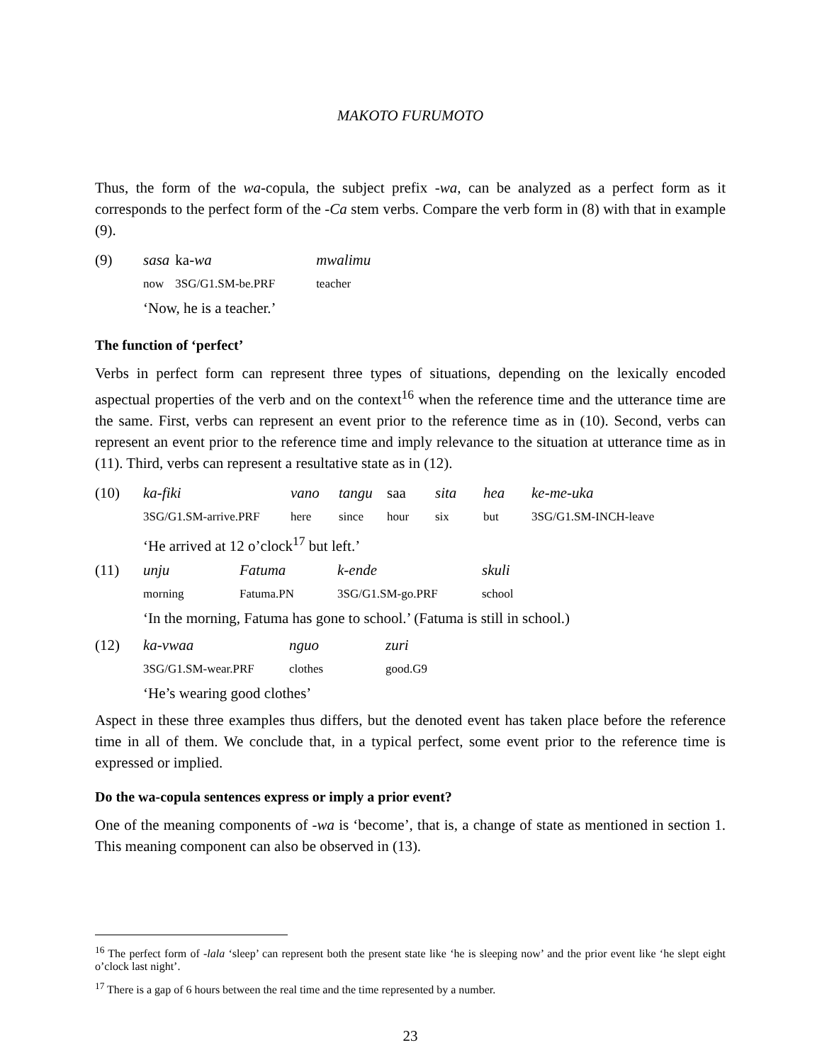MAKOTO FURUMOTO
Thus, the form of the wa-copula, the subject prefix -wa, can be analyzed as a perfect form as it corresponds to the perfect form of the -Ca stem verbs. Compare the verb form in (8) with that in example (9).
| (9) | sasa | ka- wa | mwalimu |
| | now | 3SG/G1.SM-be.PRF | teacher |
| | ‘Now, he is a teacher.’ | | |
The function of ‘perfect’
Verbs in perfect form can represent three types of situations, depending on the lexically encoded aspectual properties of the verb and on the context<sup>16</sup> when the reference time and the utterance time are the same. First, verbs can represent an event prior to the reference time as in (10). Second, verbs can represent an event prior to the reference time and imply relevance to the situation at utterance time as in (11). Third, verbs can represent a resultative state as in (12).
| (10) | ka-fiki | vano | tangu | saa | sita | hea | ke-me-uka |
| | 3SG/G1.SM-arrive.PRF | here | since | hour | six | but | 3SG/G1.SM-INCH-leave |
| | ‘He arrived at 12 o’clock<sup>17</sup> but left.’ | | | | | | |
| (11) | unju | Fatuma | k-ende | skuli |
| | morning | Fatuma.PN | 3SG/G1.SM-go.PRF | school |
| | ‘In the morning, Fatuma has gone to school.’ (Fatuma is still in school.) | | | |
| (12) | ka-vwaa | nguo | zuri |
| | 3SG/G1.SM-wear.PRF | clothes | good.G9 |
| | ‘He’s wearing good clothes’ | | |
Aspect in these three examples thus differs, but the denoted event has taken place before the reference time in all of them. We conclude that, in a typical perfect, some event prior to the reference time is expressed or implied.
Do the wa-copula sentences express or imply a prior event?
One of the meaning components of -wa is ‘become’, that is, a change of state as mentioned in section 1. This meaning component can also be observed in (13).
<sup>16</sup> The perfect form of -lala ‘sleep’ can represent both the present state like ‘he is sleeping now’ and the prior event like ‘he slept eight o’clock last night’.
<sup>17</sup> There is a gap of 6 hours between the real time and the time represented by a number.
23